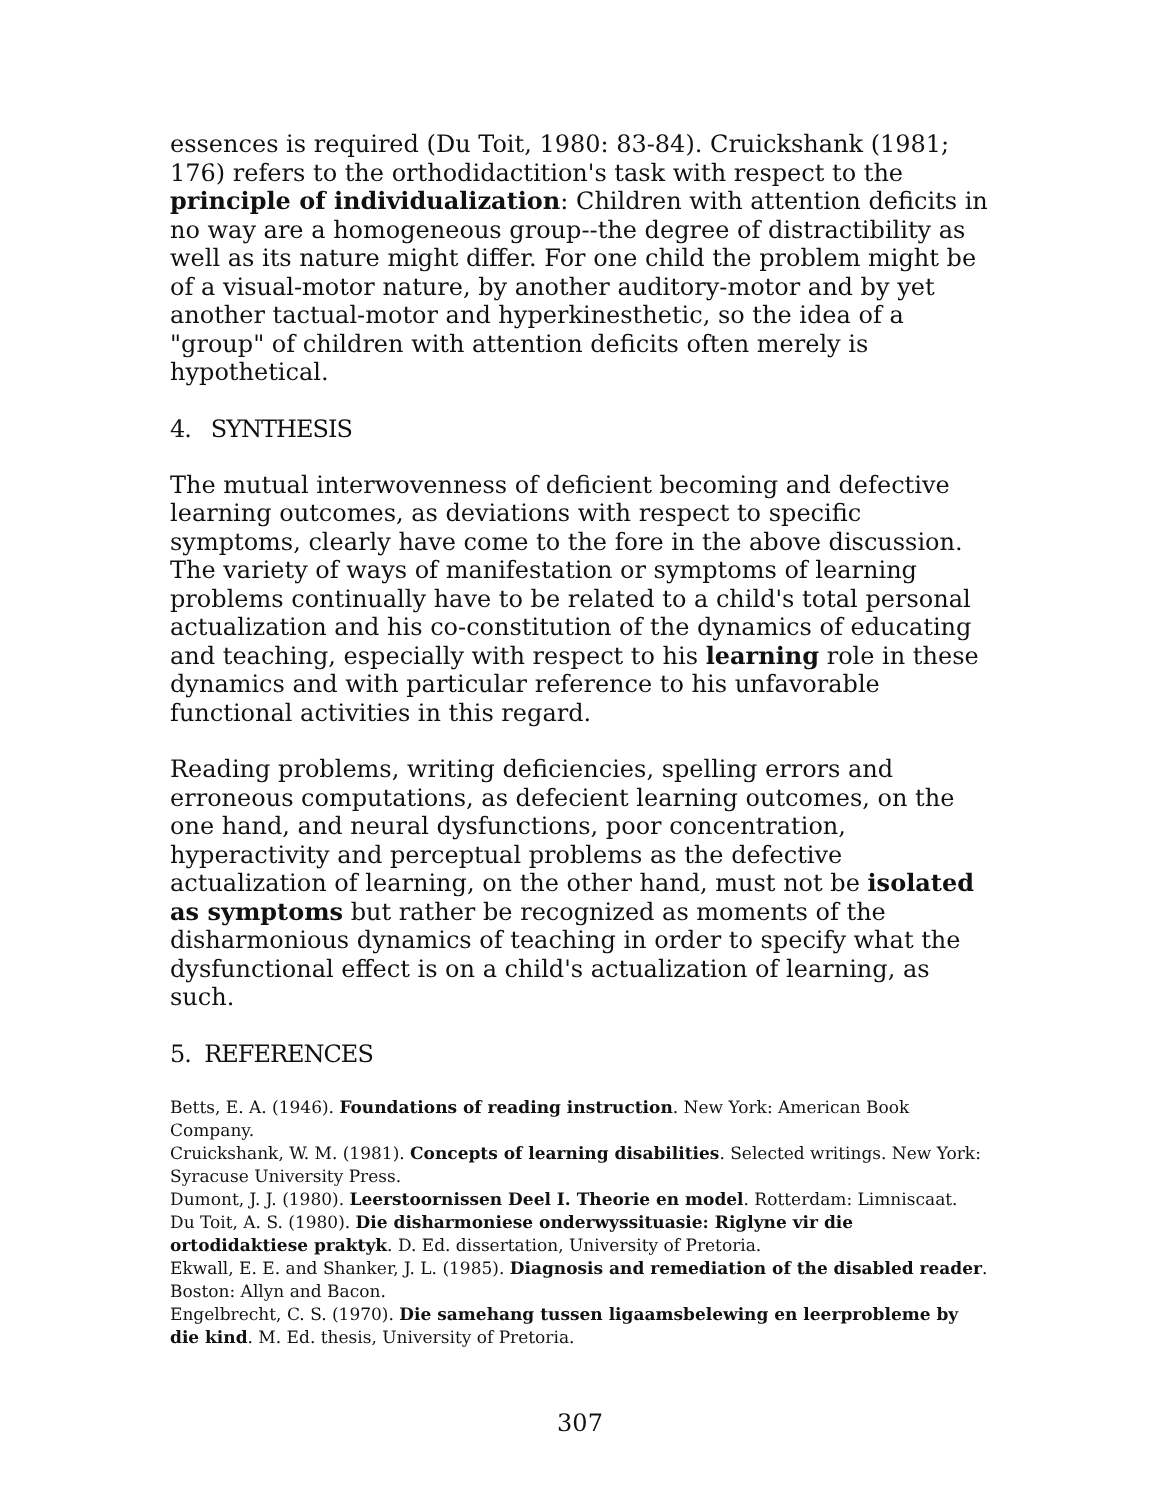essences is required (Du Toit, 1980: 83-84). Cruickshank (1981; 176) refers to the orthodidactition's task with respect to the principle of individualization: Children with attention deficits in no way are a homogeneous group--the degree of distractibility as well as its nature might differ. For one child the problem might be of a visual-motor nature, by another auditory-motor and by yet another tactual-motor and hyperkinesthetic, so the idea of a "group" of children with attention deficits often merely is hypothetical.
4. SYNTHESIS
The mutual interwovenness of deficient becoming and defective learning outcomes, as deviations with respect to specific symptoms, clearly have come to the fore in the above discussion. The variety of ways of manifestation or symptoms of learning problems continually have to be related to a child's total personal actualization and his co-constitution of the dynamics of educating and teaching, especially with respect to his learning role in these dynamics and with particular reference to his unfavorable functional activities in this regard.
Reading problems, writing deficiencies, spelling errors and erroneous computations, as defecient learning outcomes, on the one hand, and neural dysfunctions, poor concentration, hyperactivity and perceptual problems as the defective actualization of learning, on the other hand, must not be isolated as symptoms but rather be recognized as moments of the disharmonious dynamics of teaching in order to specify what the dysfunctional effect is on a child's actualization of learning, as such.
5. REFERENCES
Betts, E. A. (1946). Foundations of reading instruction. New York: American Book Company.
Cruickshank, W. M. (1981). Concepts of learning disabilities. Selected writings. New York: Syracuse University Press.
Dumont, J. J. (1980). Leerstoornissen Deel I. Theorie en model. Rotterdam: Limniscaat.
Du Toit, A. S. (1980). Die disharmoniese onderwyssituasie: Riglyne vir die ortodidaktiese praktyk. D. Ed. dissertation, University of Pretoria.
Ekwall, E. E. and Shanker, J. L. (1985). Diagnosis and remediation of the disabled reader. Boston: Allyn and Bacon.
Engelbrecht, C. S. (1970). Die samehang tussen ligaamsbelewing en leerprobleme by die kind. M. Ed. thesis, University of Pretoria.
307